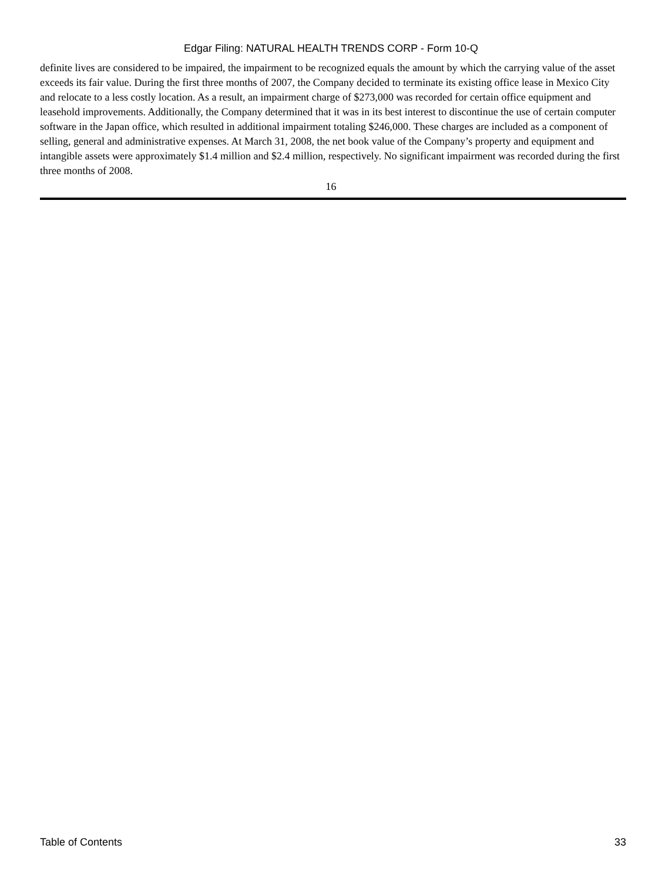Edgar Filing: NATURAL HEALTH TRENDS CORP - Form 10-Q
definite lives are considered to be impaired, the impairment to be recognized equals the amount by which the carrying value of the asset exceeds its fair value. During the first three months of 2007, the Company decided to terminate its existing office lease in Mexico City and relocate to a less costly location. As a result, an impairment charge of $273,000 was recorded for certain office equipment and leasehold improvements. Additionally, the Company determined that it was in its best interest to discontinue the use of certain computer software in the Japan office, which resulted in additional impairment totaling $246,000. These charges are included as a component of selling, general and administrative expenses. At March 31, 2008, the net book value of the Company’s property and equipment and intangible assets were approximately $1.4 million and $2.4 million, respectively. No significant impairment was recorded during the first three months of 2008.
16
Table of Contents 33